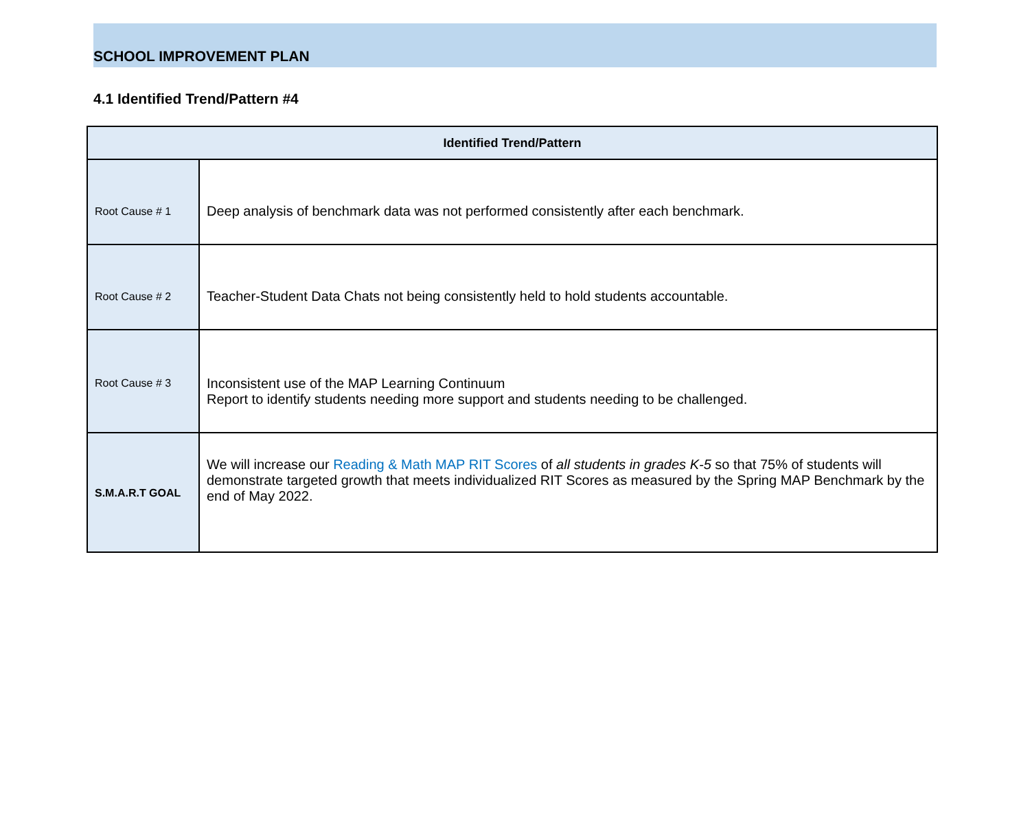SCHOOL IMPROVEMENT PLAN
4.1 Identified Trend/Pattern #4
| Identified Trend/Pattern | |
| --- | --- |
| Root Cause # 1 | Deep analysis of benchmark data was not performed consistently after each benchmark. |
| Root Cause # 2 | Teacher-Student Data Chats not being consistently held to hold students accountable. |
| Root Cause # 3 | Inconsistent use of the MAP Learning Continuum Report to identify students needing more support and students needing to be challenged. |
| S.M.A.R.T GOAL | We will increase our Reading & Math MAP RIT Scores of all students in grades K-5 so that 75% of students will demonstrate targeted growth that meets individualized RIT Scores as measured by the Spring MAP Benchmark by the end of May 2022. |